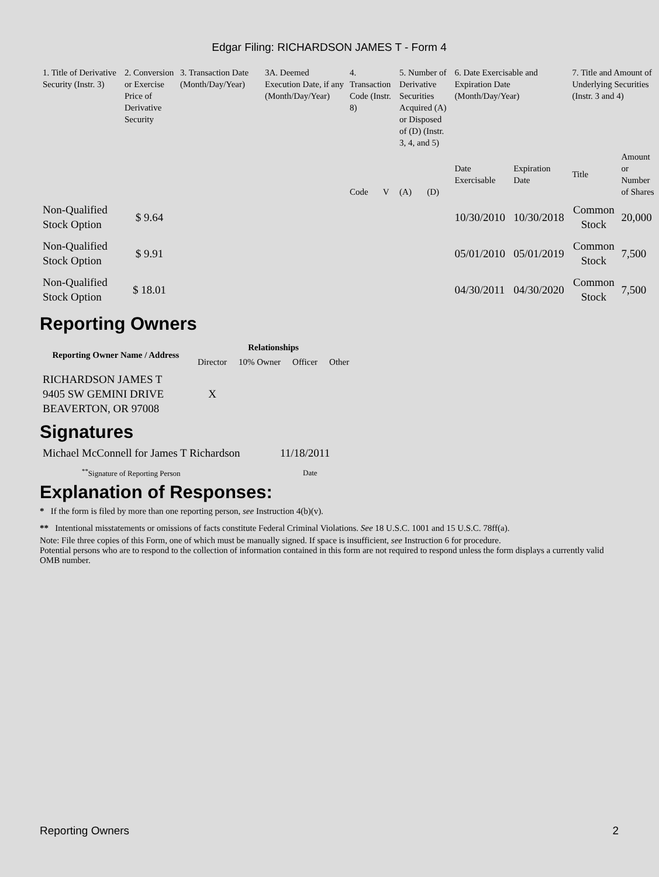Edgar Filing: RICHARDSON JAMES T - Form 4
| 1. Title of Derivative Security (Instr. 3) | 2. Conversion or Exercise Price of Derivative Security | 3. Transaction Date (Month/Day/Year) | 3A. Deemed Execution Date, if any (Month/Day/Year) | 4. Transaction Code (Instr. 8) | | 5. Number of Derivative Securities Acquired (A) or Disposed of (D) (Instr. 3, 4, and 5) | | 6. Date Exercisable and Expiration Date (Month/Day/Year) | | 7. Title and Amount of Underlying Securities (Instr. 3 and 4) | |
| | | | | Code | V | (A) | (D) | Date Exercisable | Expiration Date | Title | Amount or Number of Shares |
| Non-Qualified Stock Option | $ 9.64 | | | | | | | 10/30/2010 | 10/30/2018 | Common Stock | 20,000 |
| Non-Qualified Stock Option | $ 9.91 | | | | | | | 05/01/2010 | 05/01/2019 | Common Stock | 7,500 |
| Non-Qualified Stock Option | $ 18.01 | | | | | | | 04/30/2011 | 04/30/2020 | Common Stock | 7,500 |
Reporting Owners
| Reporting Owner Name / Address | Relationships | | | |
| --- | --- | --- | --- | --- |
| | Director | 10% Owner | Officer | Other |
| RICHARDSON JAMES T 9405 SW GEMINI DRIVE BEAVERTON, OR 97008 | X | | | |
Signatures
| Michael McConnell for James T Richardson | 11/18/2011 |
| <sup>**</sup> Signature of Reporting Person | Date |
Explanation of Responses:
* If the form is filed by more than one reporting person, see Instruction 4(b)(v).
** Intentional misstatements or omissions of facts constitute Federal Criminal Violations. See 18 U.S.C. 1001 and 15 U.S.C. 78ff(a).
Note: File three copies of this Form, one of which must be manually signed. If space is insufficient, see Instruction 6 for procedure.
Potential persons who are to respond to the collection of information contained in this form are not required to respond unless the form displays a currently valid OMB number.
Reporting Owners 2